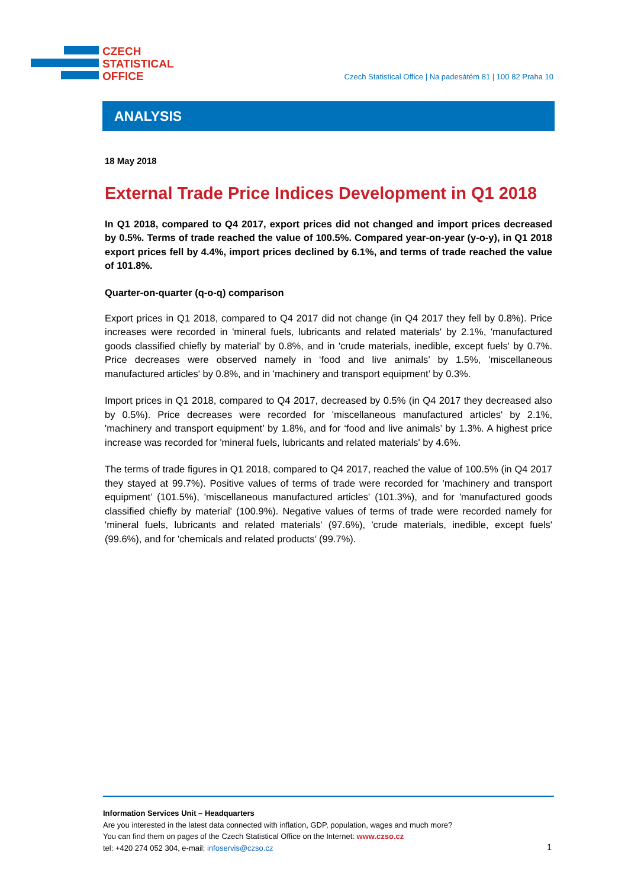CZECH
STATISTICAL
OFFICE
Czech Statistical Office | Na padesátém 81 | 100 82 Praha 10
ANALYSIS
18 May 2018
External Trade Price Indices Development in Q1 2018
In Q1 2018, compared to Q4 2017, export prices did not changed and import prices decreased by 0.5%. Terms of trade reached the value of 100.5%. Compared year-on-year (y-o-y), in Q1 2018 export prices fell by 4.4%, import prices declined by 6.1%, and terms of trade reached the value of 101.8%.
Quarter-on-quarter (q-o-q) comparison
Export prices in Q1 2018, compared to Q4 2017 did not change (in Q4 2017 they fell by 0.8%). Price increases were recorded in 'mineral fuels, lubricants and related materials' by 2.1%, 'manufactured goods classified chiefly by material' by 0.8%, and in 'crude materials, inedible, except fuels' by 0.7%. Price decreases were observed namely in ‘food and live animals’ by 1.5%, 'miscellaneous manufactured articles' by 0.8%, and in 'machinery and transport equipment’ by 0.3%.
Import prices in Q1 2018, compared to Q4 2017, decreased by 0.5% (in Q4 2017 they decreased also by 0.5%). Price decreases were recorded for 'miscellaneous manufactured articles' by 2.1%, 'machinery and transport equipment’ by 1.8%, and for ‘food and live animals’ by 1.3%. A highest price increase was recorded for 'mineral fuels, lubricants and related materials' by 4.6%.
The terms of trade figures in Q1 2018, compared to Q4 2017, reached the value of 100.5% (in Q4 2017 they stayed at 99.7%). Positive values of terms of trade were recorded for 'machinery and transport equipment’ (101.5%), 'miscellaneous manufactured articles' (101.3%), and for 'manufactured goods classified chiefly by material' (100.9%). Negative values of terms of trade were recorded namely for 'mineral fuels, lubricants and related materials' (97.6%), 'crude materials, inedible, except fuels' (99.6%), and for 'chemicals and related products’ (99.7%).
Information Services Unit – Headquarters
Are you interested in the latest data connected with inflation, GDP, population, wages and much more?
You can find them on pages of the Czech Statistical Office on the Internet: www.czso.cz
tel: +420 274 052 304, e-mail: infoservis@czso.cz
1